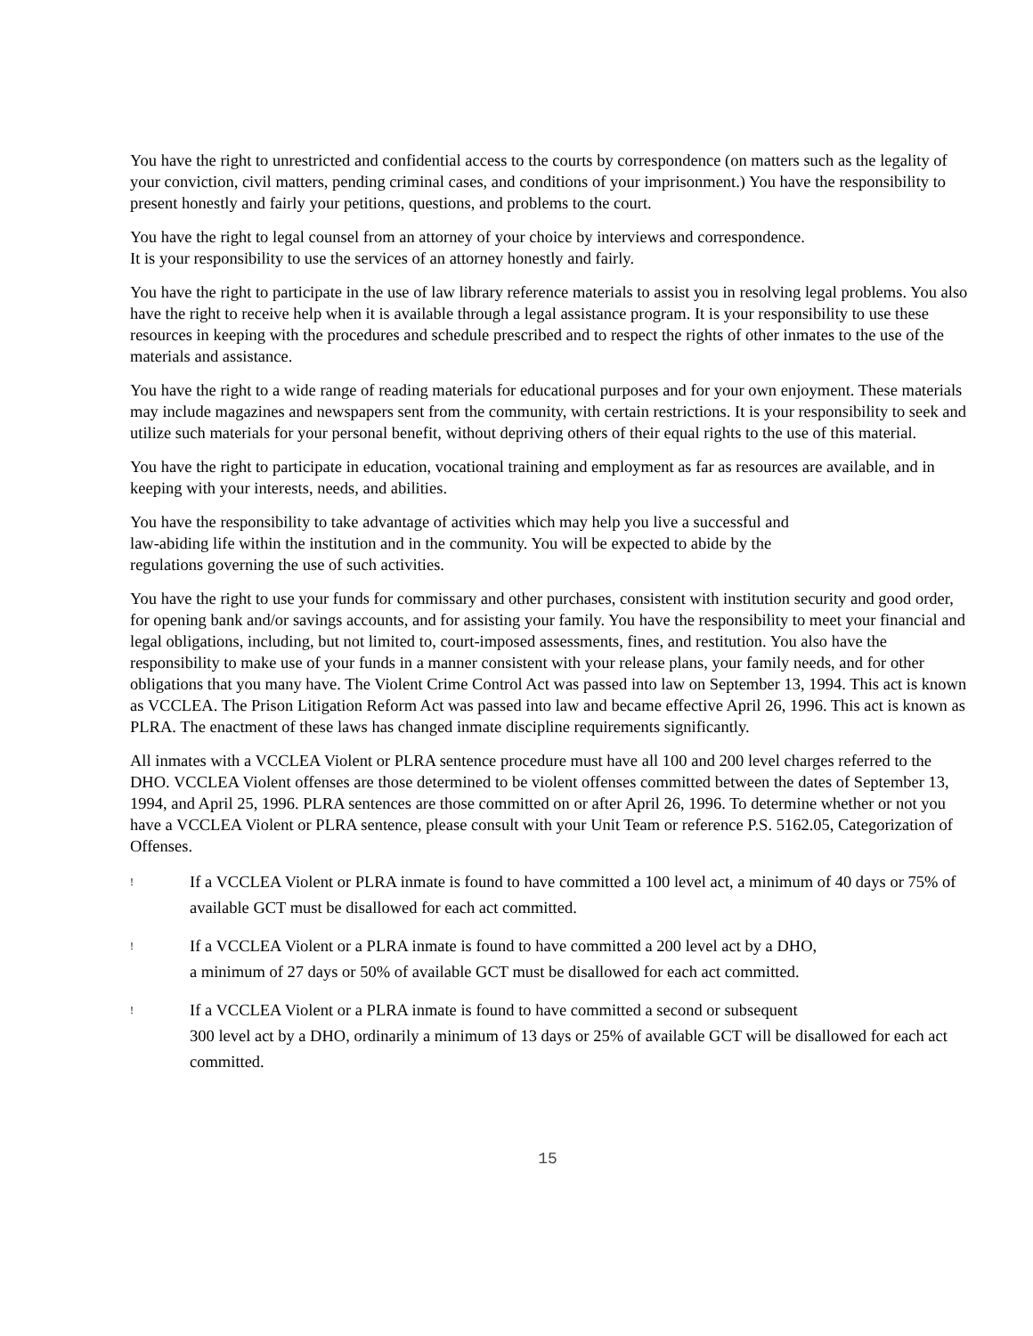You have the right to unrestricted and confidential access to the courts by correspondence (on matters such as the legality of your conviction, civil matters, pending criminal cases, and conditions of your imprisonment.) You have the responsibility to present honestly and fairly your petitions, questions, and problems to the court.
You have the right to legal counsel from an attorney of your choice by interviews and correspondence.
It is your responsibility to use the services of an attorney honestly and fairly.
You have the right to participate in the use of law library reference materials to assist you in resolving legal problems. You also have the right to receive help when it is available through a legal assistance program. It is your responsibility to use these resources in keeping with the procedures and schedule prescribed and to respect the rights of other inmates to the use of the materials and assistance.
You have the right to a wide range of reading materials for educational purposes and for your own enjoyment. These materials may include magazines and newspapers sent from the community, with certain restrictions. It is your responsibility to seek and utilize such materials for your personal benefit, without depriving others of their equal rights to the use of this material.
You have the right to participate in education, vocational training and employment as far as resources are available, and in keeping with your interests, needs, and abilities.
You have the responsibility to take advantage of activities which may help you live a successful and
law-abiding life within the institution and in the community. You will be expected to abide by the
regulations governing the use of such activities.
You have the right to use your funds for commissary and other purchases, consistent with institution security and good order, for opening bank and/or savings accounts, and for assisting your family. You have the responsibility to meet your financial and legal obligations, including, but not limited to, court-imposed assessments, fines, and restitution. You also have the responsibility to make use of your funds in a manner consistent with your release plans, your family needs, and for other obligations that you many have. The Violent Crime Control Act was passed into law on September 13, 1994. This act is known as VCCLEA. The Prison Litigation Reform Act was passed into law and became effective April 26, 1996. This act is known as PLRA. The enactment of these laws has changed inmate discipline requirements significantly.
All inmates with a VCCLEA Violent or PLRA sentence procedure must have all 100 and 200 level charges referred to the DHO. VCCLEA Violent offenses are those determined to be violent offenses committed between the dates of September 13, 1994, and April 25, 1996. PLRA sentences are those committed on or after April 26, 1996. To determine whether or not you have a VCCLEA Violent or PLRA sentence, please consult with your Unit Team or reference P.S. 5162.05, Categorization of Offenses.
! If a VCCLEA Violent or PLRA inmate is found to have committed a 100 level act, a minimum of 40 days or 75% of available GCT must be disallowed for each act committed.
! If a VCCLEA Violent or a PLRA inmate is found to have committed a 200 level act by a DHO,
a minimum of 27 days or 50% of available GCT must be disallowed for each act committed.
! If a VCCLEA Violent or a PLRA inmate is found to have committed a second or subsequent
300 level act by a DHO, ordinarily a minimum of 13 days or 25% of available GCT will be disallowed for each act committed.
15